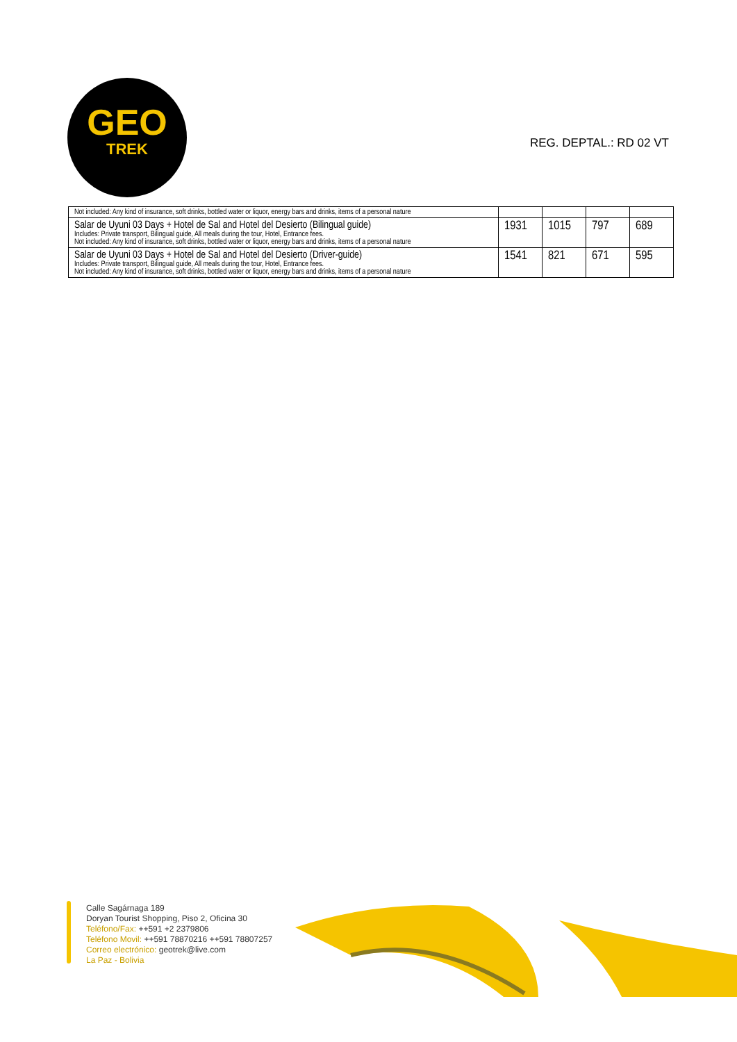GEO
TREK
REG. DEPTAL.: RD 02 VT
| Not included: Any kind of insurance, soft drinks, bottled water or liquor, energy bars and drinks, items of a personal nature | | | | |
| Salar de Uyuni 03 Days + Hotel de Sal and Hotel del Desierto (Bilingual guide) Includes: Private transport, Bilingual guide, All meals during the tour, Hotel, Entrance fees. Not included: Any kind of insurance, soft drinks, bottled water or liquor, energy bars and drinks, items of a personal nature | 1931 | 1015 | 797 | 689 |
| Salar de Uyuni 03 Days + Hotel de Sal and Hotel del Desierto (Driver-guide) Includes: Private transport, Bilingual guide, All meals during the tour, Hotel, Entrance fees. Not included: Any kind of insurance, soft drinks, bottled water or liquor, energy bars and drinks, items of a personal nature | 1541 | 821 | 671 | 595 |
Calle Sagárnaga 189
Doryan Tourist Shopping, Piso 2, Oficina 30
Teléfono/Fax: ++591 +2 2379806
Teléfono Movil: ++591 78870216 ++591 78807257
Correo electrónico: geotrek@live.com
La Paz - Bolivia